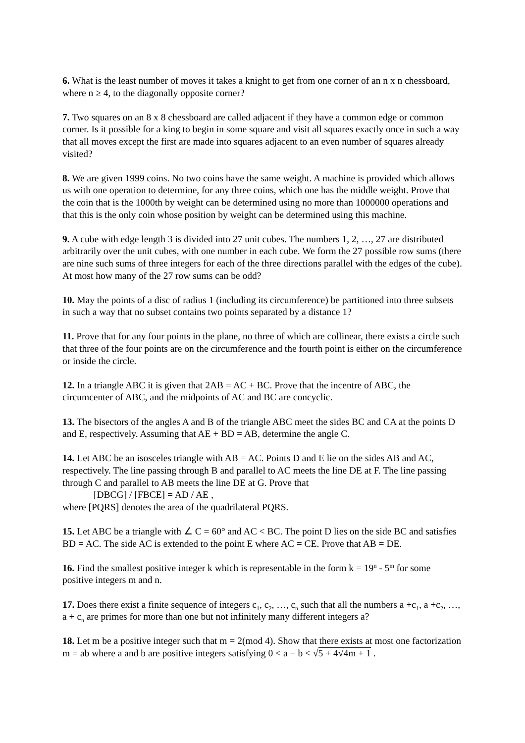6. What is the least number of moves it takes a knight to get from one corner of an n x n chessboard, where n ≥ 4, to the diagonally opposite corner?
7. Two squares on an 8 x 8 chessboard are called adjacent if they have a common edge or common corner. Is it possible for a king to begin in some square and visit all squares exactly once in such a way that all moves except the first are made into squares adjacent to an even number of squares already visited?
8. We are given 1999 coins. No two coins have the same weight. A machine is provided which allows us with one operation to determine, for any three coins, which one has the middle weight. Prove that the coin that is the 1000th by weight can be determined using no more than 1000000 operations and that this is the only coin whose position by weight can be determined using this machine.
9. A cube with edge length 3 is divided into 27 unit cubes. The numbers 1, 2, …, 27 are distributed arbitrarily over the unit cubes, with one number in each cube. We form the 27 possible row sums (there are nine such sums of three integers for each of the three directions parallel with the edges of the cube). At most how many of the 27 row sums can be odd?
10. May the points of a disc of radius 1 (including its circumference) be partitioned into three subsets in such a way that no subset contains two points separated by a distance 1?
11. Prove that for any four points in the plane, no three of which are collinear, there exists a circle such that three of the four points are on the circumference and the fourth point is either on the circumference or inside the circle.
12. In a triangle ABC it is given that 2AB = AC + BC. Prove that the incentre of ABC, the circumcenter of ABC, and the midpoints of AC and BC are concyclic.
13. The bisectors of the angles A and B of the triangle ABC meet the sides BC and CA at the points D and E, respectively. Assuming that AE + BD = AB, determine the angle C.
14. Let ABC be an isosceles triangle with AB = AC. Points D and E lie on the sides AB and AC, respectively. The line passing through B and parallel to AC meets the line DE at F. The line passing through C and parallel to AB meets the line DE at G. Prove that
[DBCG] / [FBCE] = AD / AE ,
where [PQRS] denotes the area of the quadrilateral PQRS.
15. Let ABC be a triangle with ∠ C = 60° and AC < BC. The point D lies on the side BC and satisfies BD = AC. The side AC is extended to the point E where AC = CE. Prove that AB = DE.
16. Find the smallest positive integer k which is representable in the form k = 19<sup>n</sup> - 5<sup>m</sup> for some positive integers m and n.
17. Does there exist a finite sequence of integers c<sub>1</sub>, c<sub>2</sub>, …, c<sub>n</sub> such that all the numbers a +c<sub>1</sub>, a +c<sub>2</sub>, …, a + c<sub>n</sub> are primes for more than one but not infinitely many different integers a?
18. Let m be a positive integer such that m = 2(mod 4). Show that there exists at most one factorization m = ab where a and b are positive integers satisfying 0 < a − b < √5 + 4√4m + 1 .